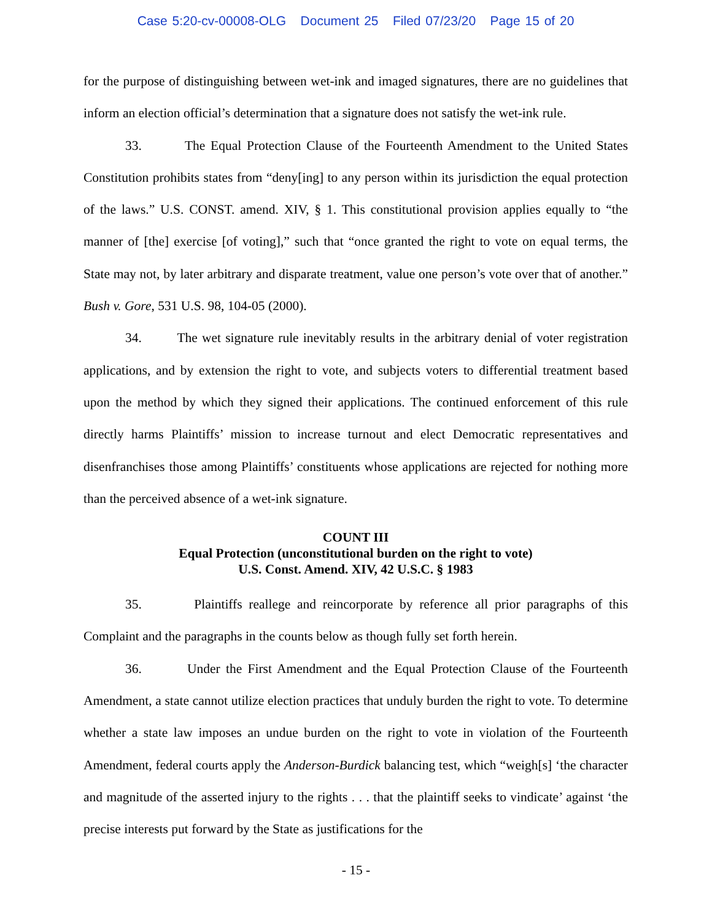Case 5:20-cv-00008-OLG Document 25 Filed 07/23/20 Page 15 of 20
for the purpose of distinguishing between wet-ink and imaged signatures, there are no guidelines that inform an election official’s determination that a signature does not satisfy the wet-ink rule.
33. The Equal Protection Clause of the Fourteenth Amendment to the United States Constitution prohibits states from “deny[ing] to any person within its jurisdiction the equal protection of the laws.” U.S. CONST. amend. XIV, § 1. This constitutional provision applies equally to “the manner of [the] exercise [of voting],” such that “once granted the right to vote on equal terms, the State may not, by later arbitrary and disparate treatment, value one person’s vote over that of another.” Bush v. Gore, 531 U.S. 98, 104-05 (2000).
34. The wet signature rule inevitably results in the arbitrary denial of voter registration applications, and by extension the right to vote, and subjects voters to differential treatment based upon the method by which they signed their applications. The continued enforcement of this rule directly harms Plaintiffs’ mission to increase turnout and elect Democratic representatives and disenfranchises those among Plaintiffs’ constituents whose applications are rejected for nothing more than the perceived absence of a wet-ink signature.
COUNT III
Equal Protection (unconstitutional burden on the right to vote)
U.S. Const. Amend. XIV, 42 U.S.C. § 1983
35. Plaintiffs reallege and reincorporate by reference all prior paragraphs of this Complaint and the paragraphs in the counts below as though fully set forth herein.
36. Under the First Amendment and the Equal Protection Clause of the Fourteenth Amendment, a state cannot utilize election practices that unduly burden the right to vote. To determine whether a state law imposes an undue burden on the right to vote in violation of the Fourteenth Amendment, federal courts apply the Anderson-Burdick balancing test, which “weigh[s] ‘the character and magnitude of the asserted injury to the rights . . . that the plaintiff seeks to vindicate’ against ‘the precise interests put forward by the State as justifications for the
- 15 -